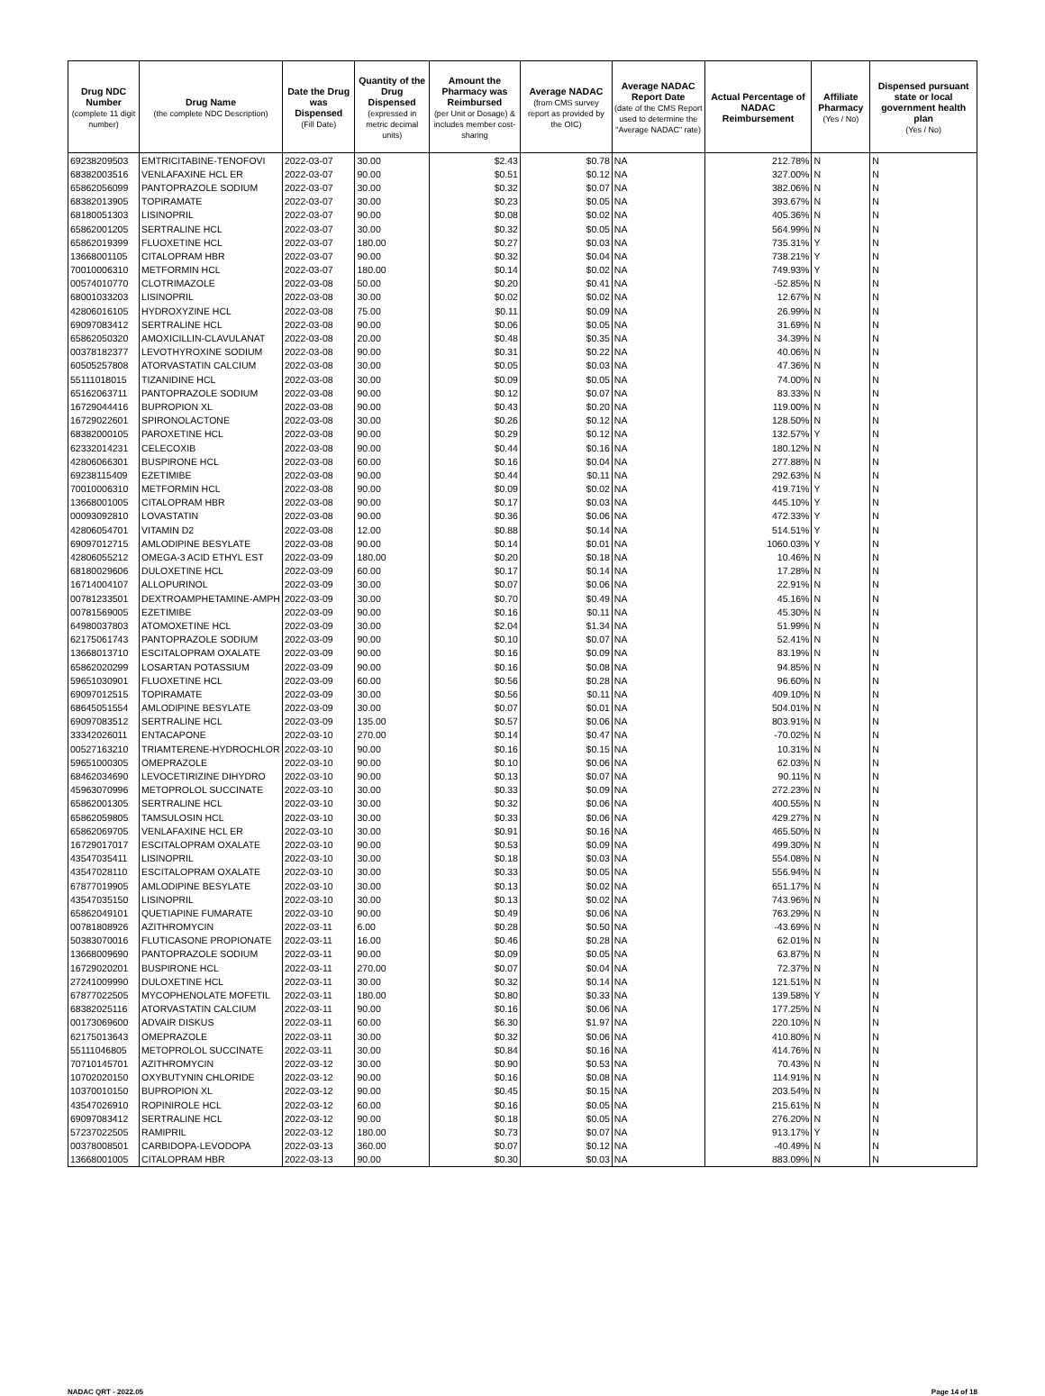| Drug NDC Number (complete 11 digit number) | Drug Name (the complete NDC Description) | Date the Drug was Dispensed (Fill Date) | Quantity of the Drug Dispensed (expressed in metric decimal units) | Amount the Pharmacy was Reimbursed (per Unit or Dosage) & includes member cost-sharing | Average NADAC (from CMS survey report as provided by the OIC) | Average NADAC Report Date (date of the CMS Report used to determine the "Average NADAC" rate) | Actual Percentage of NADAC Reimbursement | Affiliate Pharmacy (Yes / No) | Dispensed pursuant state or local government health plan (Yes / No) |
| --- | --- | --- | --- | --- | --- | --- | --- | --- | --- |
| 69238209503 | EMTRICITABINE-TENOFOVI | 2022-03-07 | 30.00 | $2.43 | $0.78 | NA | 212.78% | N | N |
| 68382003516 | VENLAFAXINE HCL ER | 2022-03-07 | 90.00 | $0.51 | $0.12 | NA | 327.00% | N | N |
| 65862056099 | PANTOPRAZOLE SODIUM | 2022-03-07 | 30.00 | $0.32 | $0.07 | NA | 382.06% | N | N |
| 68382013905 | TOPIRAMATE | 2022-03-07 | 30.00 | $0.23 | $0.05 | NA | 393.67% | N | N |
| 68180051303 | LISINOPRIL | 2022-03-07 | 90.00 | $0.08 | $0.02 | NA | 405.36% | N | N |
| 65862001205 | SERTRALINE HCL | 2022-03-07 | 30.00 | $0.32 | $0.05 | NA | 564.99% | N | N |
| 65862019399 | FLUOXETINE HCL | 2022-03-07 | 180.00 | $0.27 | $0.03 | NA | 735.31% | Y | N |
| 13668001105 | CITALOPRAM HBR | 2022-03-07 | 90.00 | $0.32 | $0.04 | NA | 738.21% | Y | N |
| 70010006310 | METFORMIN HCL | 2022-03-07 | 180.00 | $0.14 | $0.02 | NA | 749.93% | Y | N |
| 00574010770 | CLOTRIMAZOLE | 2022-03-08 | 50.00 | $0.20 | $0.41 | NA | -52.85% | N | N |
| 68001033203 | LISINOPRIL | 2022-03-08 | 30.00 | $0.02 | $0.02 | NA | 12.67% | N | N |
| 42806016105 | HYDROXYZINE HCL | 2022-03-08 | 75.00 | $0.11 | $0.09 | NA | 26.99% | N | N |
| 69097083412 | SERTRALINE HCL | 2022-03-08 | 90.00 | $0.06 | $0.05 | NA | 31.69% | N | N |
| 65862050320 | AMOXICILLIN-CLAVULANAT | 2022-03-08 | 20.00 | $0.48 | $0.35 | NA | 34.39% | N | N |
| 00378182377 | LEVOTHYROXINE SODIUM | 2022-03-08 | 90.00 | $0.31 | $0.22 | NA | 40.06% | N | N |
| 60505257808 | ATORVASTATIN CALCIUM | 2022-03-08 | 30.00 | $0.05 | $0.03 | NA | 47.36% | N | N |
| 55111018015 | TIZANIDINE HCL | 2022-03-08 | 30.00 | $0.09 | $0.05 | NA | 74.00% | N | N |
| 65162063711 | PANTOPRAZOLE SODIUM | 2022-03-08 | 90.00 | $0.12 | $0.07 | NA | 83.33% | N | N |
| 16729044416 | BUPROPION XL | 2022-03-08 | 90.00 | $0.43 | $0.20 | NA | 119.00% | N | N |
| 16729022601 | SPIRONOLACTONE | 2022-03-08 | 30.00 | $0.26 | $0.12 | NA | 128.50% | N | N |
| 68382000105 | PAROXETINE HCL | 2022-03-08 | 90.00 | $0.29 | $0.12 | NA | 132.57% | Y | N |
| 62332014231 | CELECOXIB | 2022-03-08 | 90.00 | $0.44 | $0.16 | NA | 180.12% | N | N |
| 42806066301 | BUSPIRONE HCL | 2022-03-08 | 60.00 | $0.16 | $0.04 | NA | 277.88% | N | N |
| 69238115409 | EZETIMIBE | 2022-03-08 | 90.00 | $0.44 | $0.11 | NA | 292.63% | N | N |
| 70010006310 | METFORMIN HCL | 2022-03-08 | 90.00 | $0.09 | $0.02 | NA | 419.71% | Y | N |
| 13668001005 | CITALOPRAM HBR | 2022-03-08 | 90.00 | $0.17 | $0.03 | NA | 445.10% | Y | N |
| 00093092810 | LOVASTATIN | 2022-03-08 | 90.00 | $0.36 | $0.06 | NA | 472.33% | Y | N |
| 42806054701 | VITAMIN D2 | 2022-03-08 | 12.00 | $0.88 | $0.14 | NA | 514.51% | Y | N |
| 69097012715 | AMLODIPINE BESYLATE | 2022-03-08 | 90.00 | $0.14 | $0.01 | NA | 1060.03% | Y | N |
| 42806055212 | OMEGA-3 ACID ETHYL EST | 2022-03-09 | 180.00 | $0.20 | $0.18 | NA | 10.46% | N | N |
| 68180029606 | DULOXETINE HCL | 2022-03-09 | 60.00 | $0.17 | $0.14 | NA | 17.28% | N | N |
| 16714004107 | ALLOPURINOL | 2022-03-09 | 30.00 | $0.07 | $0.06 | NA | 22.91% | N | N |
| 00781233501 | DEXTROAMPHETAMINE-AMPH | 2022-03-09 | 30.00 | $0.70 | $0.49 | NA | 45.16% | N | N |
| 00781569005 | EZETIMIBE | 2022-03-09 | 90.00 | $0.16 | $0.11 | NA | 45.30% | N | N |
| 64980037803 | ATOMOXETINE HCL | 2022-03-09 | 30.00 | $2.04 | $1.34 | NA | 51.99% | N | N |
| 62175061743 | PANTOPRAZOLE SODIUM | 2022-03-09 | 90.00 | $0.10 | $0.07 | NA | 52.41% | N | N |
| 13668013710 | ESCITALOPRAM OXALATE | 2022-03-09 | 90.00 | $0.16 | $0.09 | NA | 83.19% | N | N |
| 65862020299 | LOSARTAN POTASSIUM | 2022-03-09 | 90.00 | $0.16 | $0.08 | NA | 94.85% | N | N |
| 59651030901 | FLUOXETINE HCL | 2022-03-09 | 60.00 | $0.56 | $0.28 | NA | 96.60% | N | N |
| 69097012515 | TOPIRAMATE | 2022-03-09 | 30.00 | $0.56 | $0.11 | NA | 409.10% | N | N |
| 68645051554 | AMLODIPINE BESYLATE | 2022-03-09 | 30.00 | $0.07 | $0.01 | NA | 504.01% | N | N |
| 69097083512 | SERTRALINE HCL | 2022-03-09 | 135.00 | $0.57 | $0.06 | NA | 803.91% | N | N |
| 33342026011 | ENTACAPONE | 2022-03-10 | 270.00 | $0.14 | $0.47 | NA | -70.02% | N | N |
| 00527163210 | TRIAMTERENE-HYDROCHLOR | 2022-03-10 | 90.00 | $0.16 | $0.15 | NA | 10.31% | N | N |
| 59651000305 | OMEPRAZOLE | 2022-03-10 | 90.00 | $0.10 | $0.06 | NA | 62.03% | N | N |
| 68462034690 | LEVOCETIRIZINE DIHYDRO | 2022-03-10 | 90.00 | $0.13 | $0.07 | NA | 90.11% | N | N |
| 45963070996 | METOPROLOL SUCCINATE | 2022-03-10 | 30.00 | $0.33 | $0.09 | NA | 272.23% | N | N |
| 65862001305 | SERTRALINE HCL | 2022-03-10 | 30.00 | $0.32 | $0.06 | NA | 400.55% | N | N |
| 65862059805 | TAMSULOSIN HCL | 2022-03-10 | 30.00 | $0.33 | $0.06 | NA | 429.27% | N | N |
| 65862069705 | VENLAFAXINE HCL ER | 2022-03-10 | 30.00 | $0.91 | $0.16 | NA | 465.50% | N | N |
| 16729017017 | ESCITALOPRAM OXALATE | 2022-03-10 | 90.00 | $0.53 | $0.09 | NA | 499.30% | N | N |
| 43547035411 | LISINOPRIL | 2022-03-10 | 30.00 | $0.18 | $0.03 | NA | 554.08% | N | N |
| 43547028110 | ESCITALOPRAM OXALATE | 2022-03-10 | 30.00 | $0.33 | $0.05 | NA | 556.94% | N | N |
| 67877019905 | AMLODIPINE BESYLATE | 2022-03-10 | 30.00 | $0.13 | $0.02 | NA | 651.17% | N | N |
| 43547035150 | LISINOPRIL | 2022-03-10 | 30.00 | $0.13 | $0.02 | NA | 743.96% | N | N |
| 65862049101 | QUETIAPINE FUMARATE | 2022-03-10 | 90.00 | $0.49 | $0.06 | NA | 763.29% | N | N |
| 00781808926 | AZITHROMYCIN | 2022-03-11 | 6.00 | $0.28 | $0.50 | NA | -43.69% | N | N |
| 50383070016 | FLUTICASONE PROPIONATE | 2022-03-11 | 16.00 | $0.46 | $0.28 | NA | 62.01% | N | N |
| 13668009690 | PANTOPRAZOLE SODIUM | 2022-03-11 | 90.00 | $0.09 | $0.05 | NA | 63.87% | N | N |
| 16729020201 | BUSPIRONE HCL | 2022-03-11 | 270.00 | $0.07 | $0.04 | NA | 72.37% | N | N |
| 27241009990 | DULOXETINE HCL | 2022-03-11 | 30.00 | $0.32 | $0.14 | NA | 121.51% | N | N |
| 67877022505 | MYCOPHENOLATE MOFETIL | 2022-03-11 | 180.00 | $0.80 | $0.33 | NA | 139.58% | Y | N |
| 68382025116 | ATORVASTATIN CALCIUM | 2022-03-11 | 90.00 | $0.16 | $0.06 | NA | 177.25% | N | N |
| 00173069600 | ADVAIR DISKUS | 2022-03-11 | 60.00 | $6.30 | $1.97 | NA | 220.10% | N | N |
| 62175013643 | OMEPRAZOLE | 2022-03-11 | 30.00 | $0.32 | $0.06 | NA | 410.80% | N | N |
| 55111046805 | METOPROLOL SUCCINATE | 2022-03-11 | 30.00 | $0.84 | $0.16 | NA | 414.76% | N | N |
| 70710145701 | AZITHROMYCIN | 2022-03-12 | 30.00 | $0.90 | $0.53 | NA | 70.43% | N | N |
| 10702020150 | OXYBUTYNIN CHLORIDE | 2022-03-12 | 90.00 | $0.16 | $0.08 | NA | 114.91% | N | N |
| 10370010150 | BUPROPION XL | 2022-03-12 | 90.00 | $0.45 | $0.15 | NA | 203.54% | N | N |
| 43547026910 | ROPINIROLE HCL | 2022-03-12 | 60.00 | $0.16 | $0.05 | NA | 215.61% | N | N |
| 69097083412 | SERTRALINE HCL | 2022-03-12 | 90.00 | $0.18 | $0.05 | NA | 276.20% | N | N |
| 57237022505 | RAMIPRIL | 2022-03-12 | 180.00 | $0.73 | $0.07 | NA | 913.17% | Y | N |
| 00378008501 | CARBIDOPA-LEVODOPA | 2022-03-13 | 360.00 | $0.07 | $0.12 | NA | -40.49% | N | N |
| 13668001005 | CITALOPRAM HBR | 2022-03-13 | 90.00 | $0.30 | $0.03 | NA | 883.09% | N | N |
NADAC QRT - 2022.05 Page 14 of 18